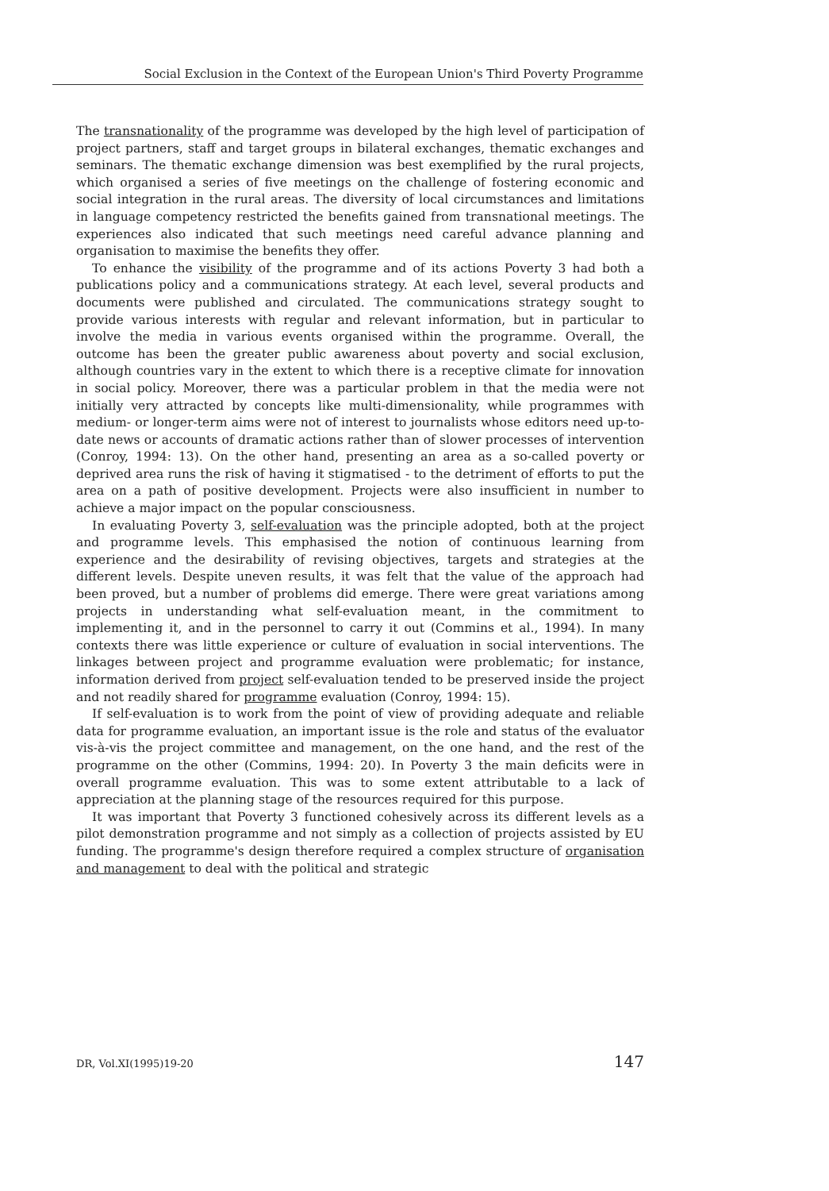Social Exclusion in the Context of the European Union's Third Poverty Programme
The transnationality of the programme was developed by the high level of participation of project partners, staff and target groups in bilateral exchanges, thematic exchanges and seminars. The thematic exchange dimension was best exemplified by the rural projects, which organised a series of five meetings on the challenge of fostering economic and social integration in the rural areas. The diversity of local circumstances and limitations in language competency restricted the benefits gained from transnational meetings. The experiences also indicated that such meetings need careful advance planning and organisation to maximise the benefits they offer.
To enhance the visibility of the programme and of its actions Poverty 3 had both a publications policy and a communications strategy. At each level, several products and documents were published and circulated. The communications strategy sought to provide various interests with regular and relevant information, but in particular to involve the media in various events organised within the programme. Overall, the outcome has been the greater public awareness about poverty and social exclusion, although countries vary in the extent to which there is a receptive climate for innovation in social policy. Moreover, there was a particular problem in that the media were not initially very attracted by concepts like multi-dimensionality, while programmes with medium- or longer-term aims were not of interest to journalists whose editors need up-to-date news or accounts of dramatic actions rather than of slower processes of intervention (Conroy, 1994: 13). On the other hand, presenting an area as a so-called poverty or deprived area runs the risk of having it stigmatised - to the detriment of efforts to put the area on a path of positive development. Projects were also insufficient in number to achieve a major impact on the popular consciousness.
In evaluating Poverty 3, self-evaluation was the principle adopted, both at the project and programme levels. This emphasised the notion of continuous learning from experience and the desirability of revising objectives, targets and strategies at the different levels. Despite uneven results, it was felt that the value of the approach had been proved, but a number of problems did emerge. There were great variations among projects in understanding what self-evaluation meant, in the commitment to implementing it, and in the personnel to carry it out (Commins et al., 1994). In many contexts there was little experience or culture of evaluation in social interventions. The linkages between project and programme evaluation were problematic; for instance, information derived from project self-evaluation tended to be preserved inside the project and not readily shared for programme evaluation (Conroy, 1994: 15).
If self-evaluation is to work from the point of view of providing adequate and reliable data for programme evaluation, an important issue is the role and status of the evaluator vis-à-vis the project committee and management, on the one hand, and the rest of the programme on the other (Commins, 1994: 20). In Poverty 3 the main deficits were in overall programme evaluation. This was to some extent attributable to a lack of appreciation at the planning stage of the resources required for this purpose.
It was important that Poverty 3 functioned cohesively across its different levels as a pilot demonstration programme and not simply as a collection of projects assisted by EU funding. The programme's design therefore required a complex structure of organisation and management to deal with the political and strategic
DR, Vol.XI(1995)19-20 147